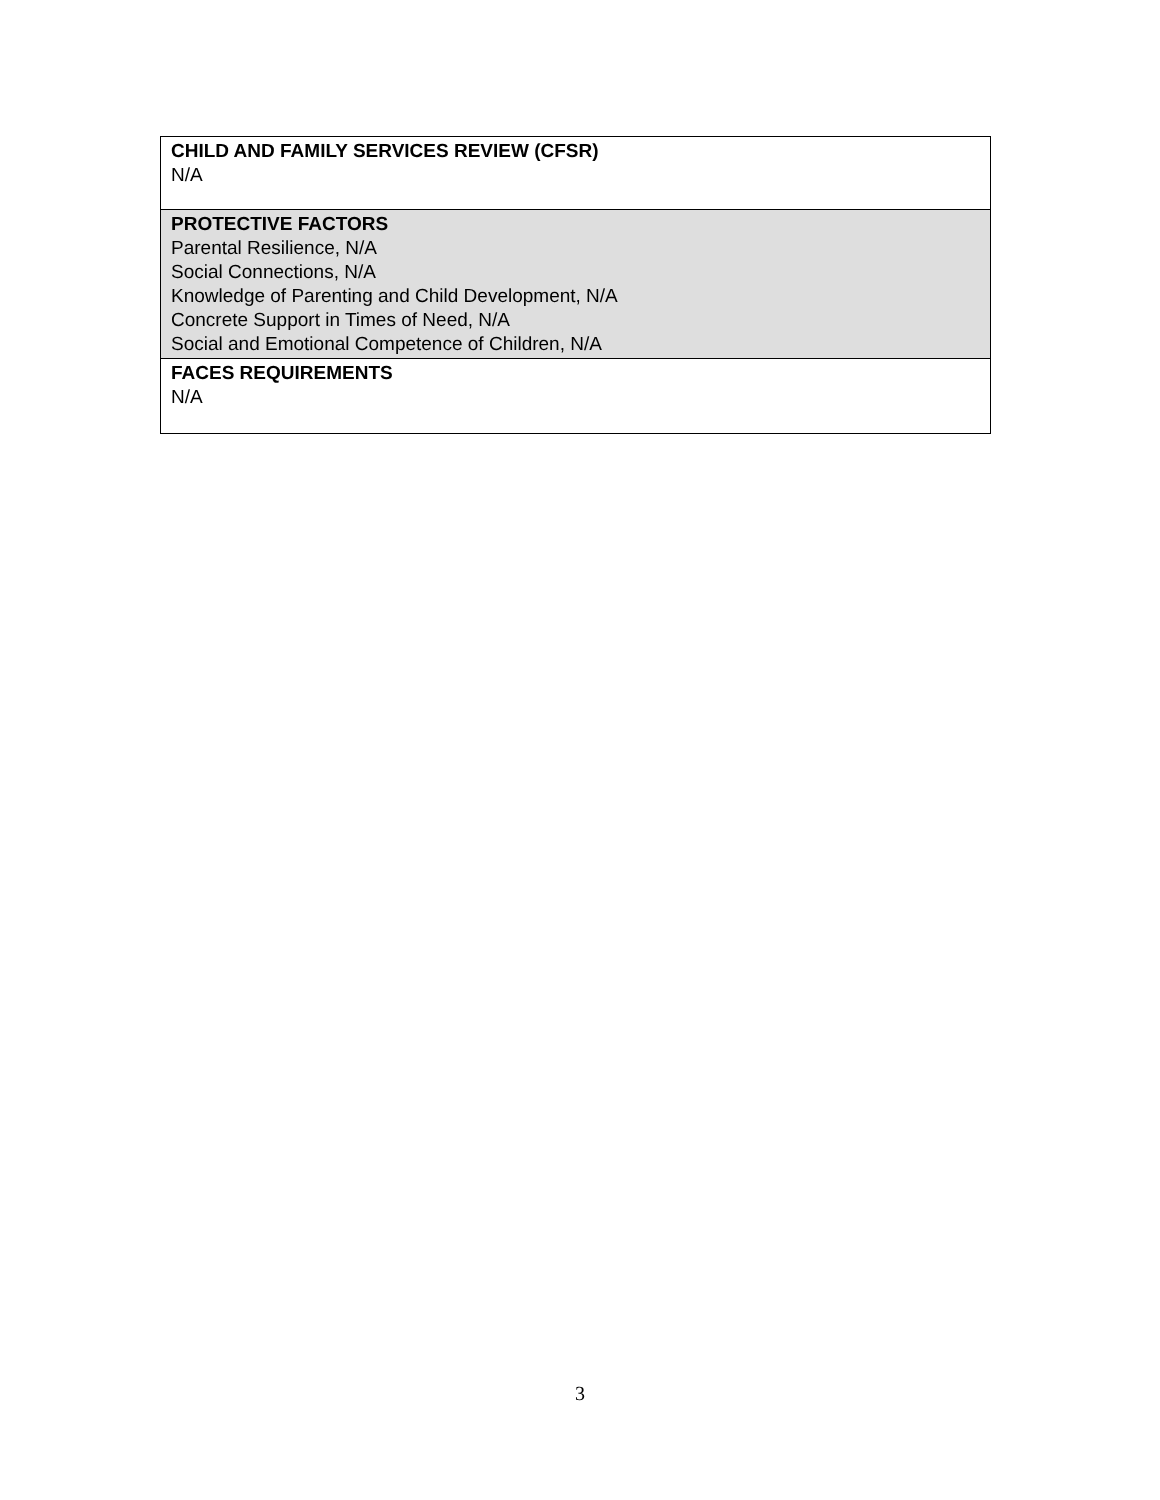| CHILD AND FAMILY SERVICES REVIEW (CFSR) N/A |
| PROTECTIVE FACTORS Parental Resilience, N/A Social Connections, N/A Knowledge of Parenting and Child Development, N/A Concrete Support in Times of Need, N/A Social and Emotional Competence of Children, N/A |
| FACES REQUIREMENTS N/A |
3